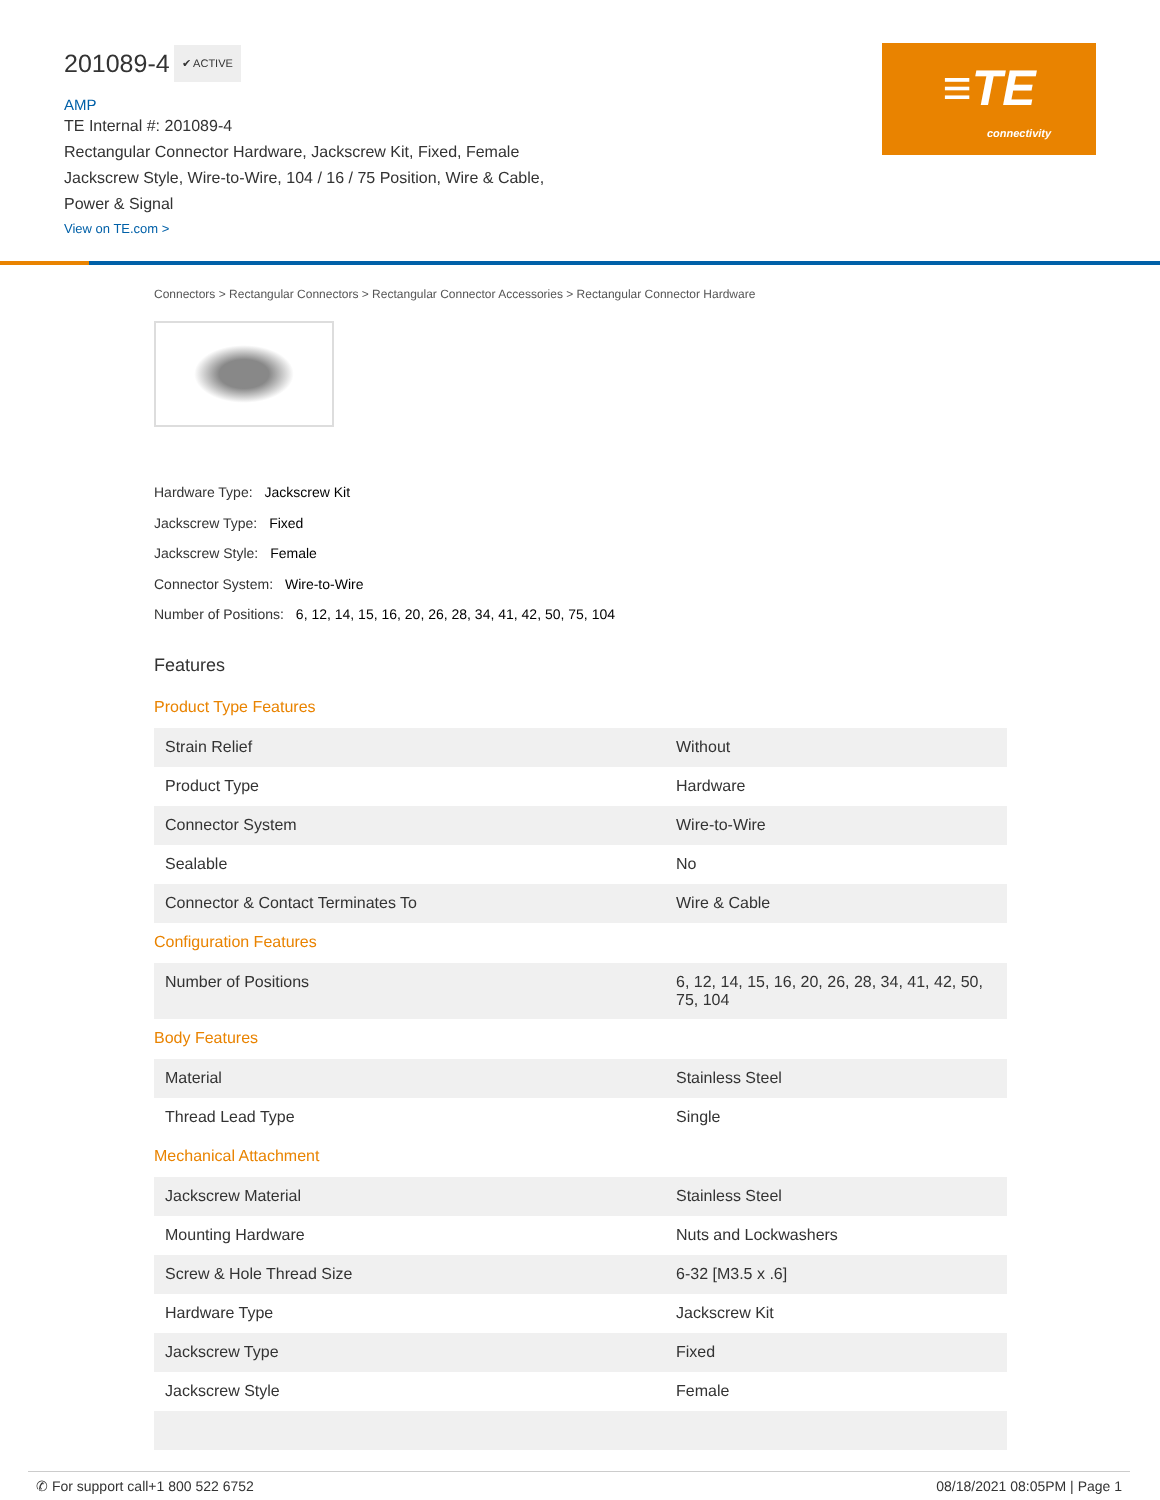201089-4
✔ ACTIVE
AMP
TE Internal #: 201089-4
Rectangular Connector Hardware, Jackscrew Kit, Fixed, Female
Jackscrew Style, Wire-to-Wire, 104 / 16 / 75 Position, Wire & Cable,
Power & Signal
View on TE.com >
≡TE
connectivity
Connectors > Rectangular Connectors > Rectangular Connector Accessories > Rectangular Connector Hardware
Hardware Type: Jackscrew Kit
Jackscrew Type: Fixed
Jackscrew Style: Female
Connector System: Wire-to-Wire
Number of Positions: 6, 12, 14, 15, 16, 20, 26, 28, 34, 41, 42, 50, 75, 104
Features
Product Type Features
| Strain Relief | Without |
| Product Type | Hardware |
| Connector System | Wire-to-Wire |
| Sealable | No |
| Connector & Contact Terminates To | Wire & Cable |
Configuration Features
| Number of Positions | 6, 12, 14, 15, 16, 20, 26, 28, 34, 41, 42, 50, 75, 104 |
Body Features
| Material | Stainless Steel |
| Thread Lead Type | Single |
Mechanical Attachment
| Jackscrew Material | Stainless Steel |
| Mounting Hardware | Nuts and Lockwashers |
| Screw & Hole Thread Size | 6-32 [M3.5 x .6] |
| Hardware Type | Jackscrew Kit |
| Jackscrew Type | Fixed |
| Jackscrew Style | Female |
✆ For support call+1 800 522 6752 08/18/2021 08:05PM | Page 1